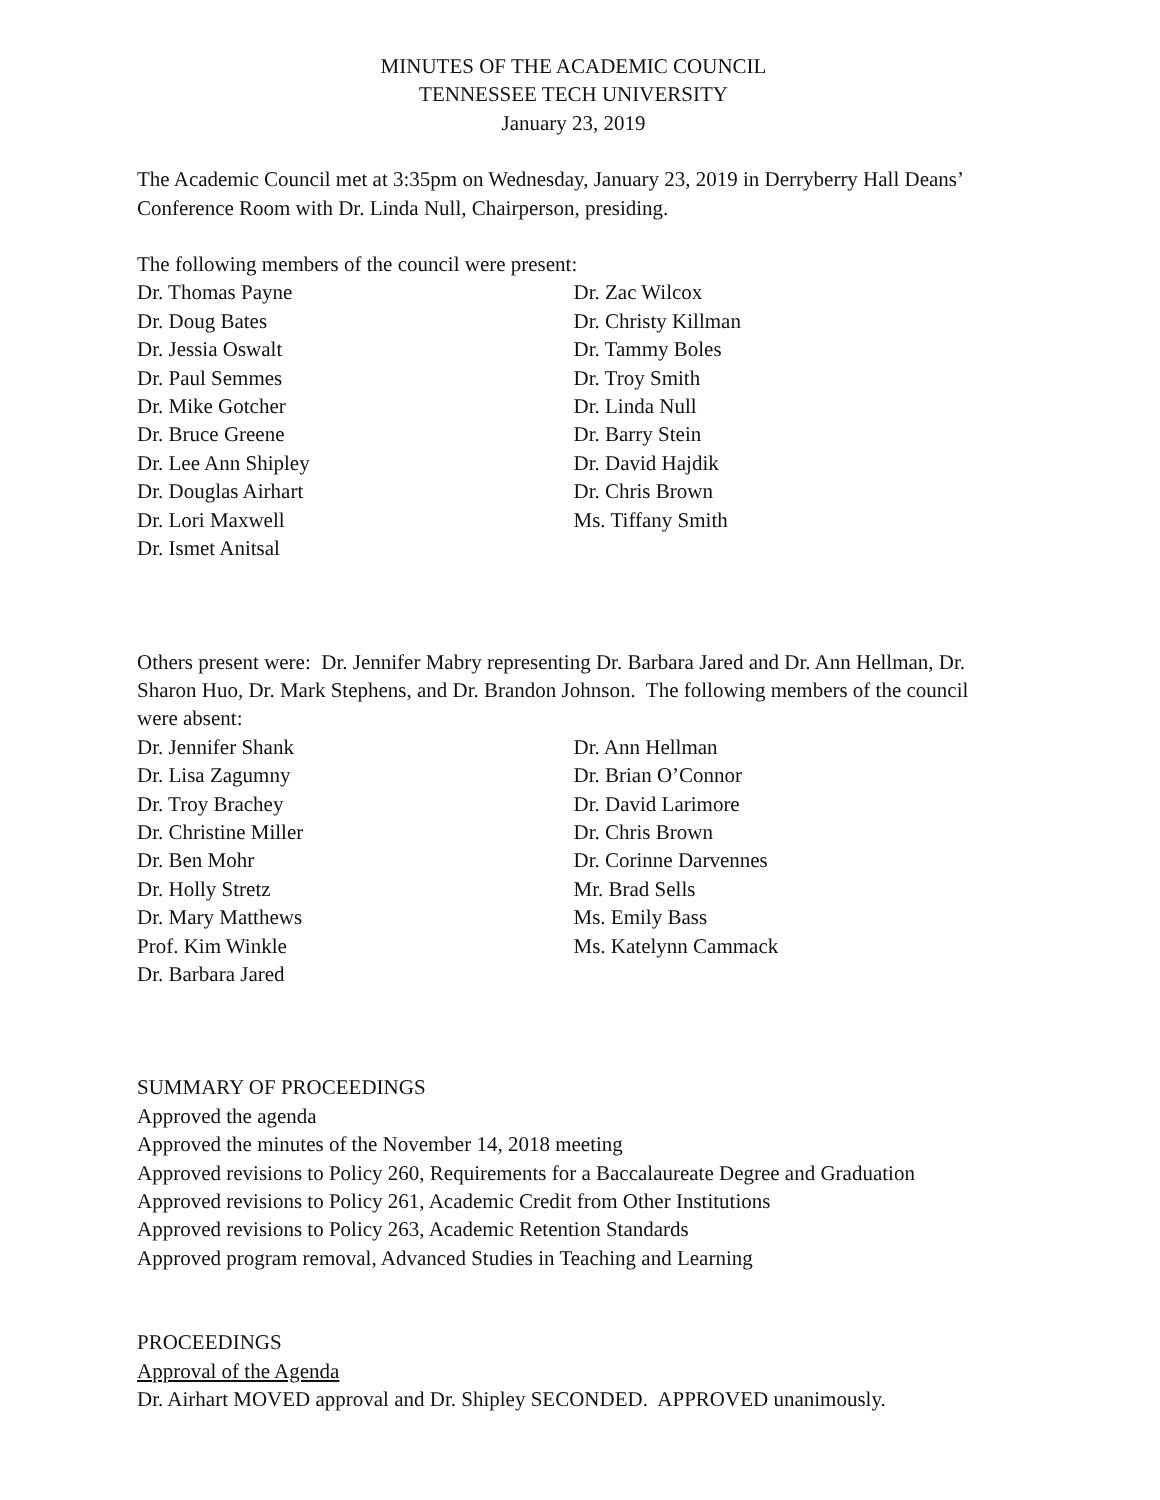MINUTES OF THE ACADEMIC COUNCIL
TENNESSEE TECH UNIVERSITY
January 23, 2019
The Academic Council met at 3:35pm on Wednesday, January 23, 2019 in Derryberry Hall Deans’ Conference Room with Dr. Linda Null, Chairperson, presiding.
The following members of the council were present:
Dr. Thomas Payne
Dr. Doug Bates
Dr. Jessia Oswalt
Dr. Paul Semmes
Dr. Mike Gotcher
Dr. Bruce Greene
Dr. Lee Ann Shipley
Dr. Douglas Airhart
Dr. Lori Maxwell
Dr. Ismet Anitsal
Dr. Zac Wilcox
Dr. Christy Killman
Dr. Tammy Boles
Dr. Troy Smith
Dr. Linda Null
Dr. Barry Stein
Dr. David Hajdik
Dr. Chris Brown
Ms. Tiffany Smith
Others present were: Dr. Jennifer Mabry representing Dr. Barbara Jared and Dr. Ann Hellman, Dr. Sharon Huo, Dr. Mark Stephens, and Dr. Brandon Johnson. The following members of the council were absent:
Dr. Jennifer Shank
Dr. Lisa Zagumny
Dr. Troy Brachey
Dr. Christine Miller
Dr. Ben Mohr
Dr. Holly Stretz
Dr. Mary Matthews
Prof. Kim Winkle
Dr. Barbara Jared
Dr. Ann Hellman
Dr. Brian O’Connor
Dr. David Larimore
Dr. Chris Brown
Dr. Corinne Darvennes
Mr. Brad Sells
Ms. Emily Bass
Ms. Katelynn Cammack
SUMMARY OF PROCEEDINGS
Approved the agenda
Approved the minutes of the November 14, 2018 meeting
Approved revisions to Policy 260, Requirements for a Baccalaureate Degree and Graduation
Approved revisions to Policy 261, Academic Credit from Other Institutions
Approved revisions to Policy 263, Academic Retention Standards
Approved program removal, Advanced Studies in Teaching and Learning
PROCEEDINGS
Approval of the Agenda
Dr. Airhart MOVED approval and Dr. Shipley SECONDED. APPROVED unanimously.